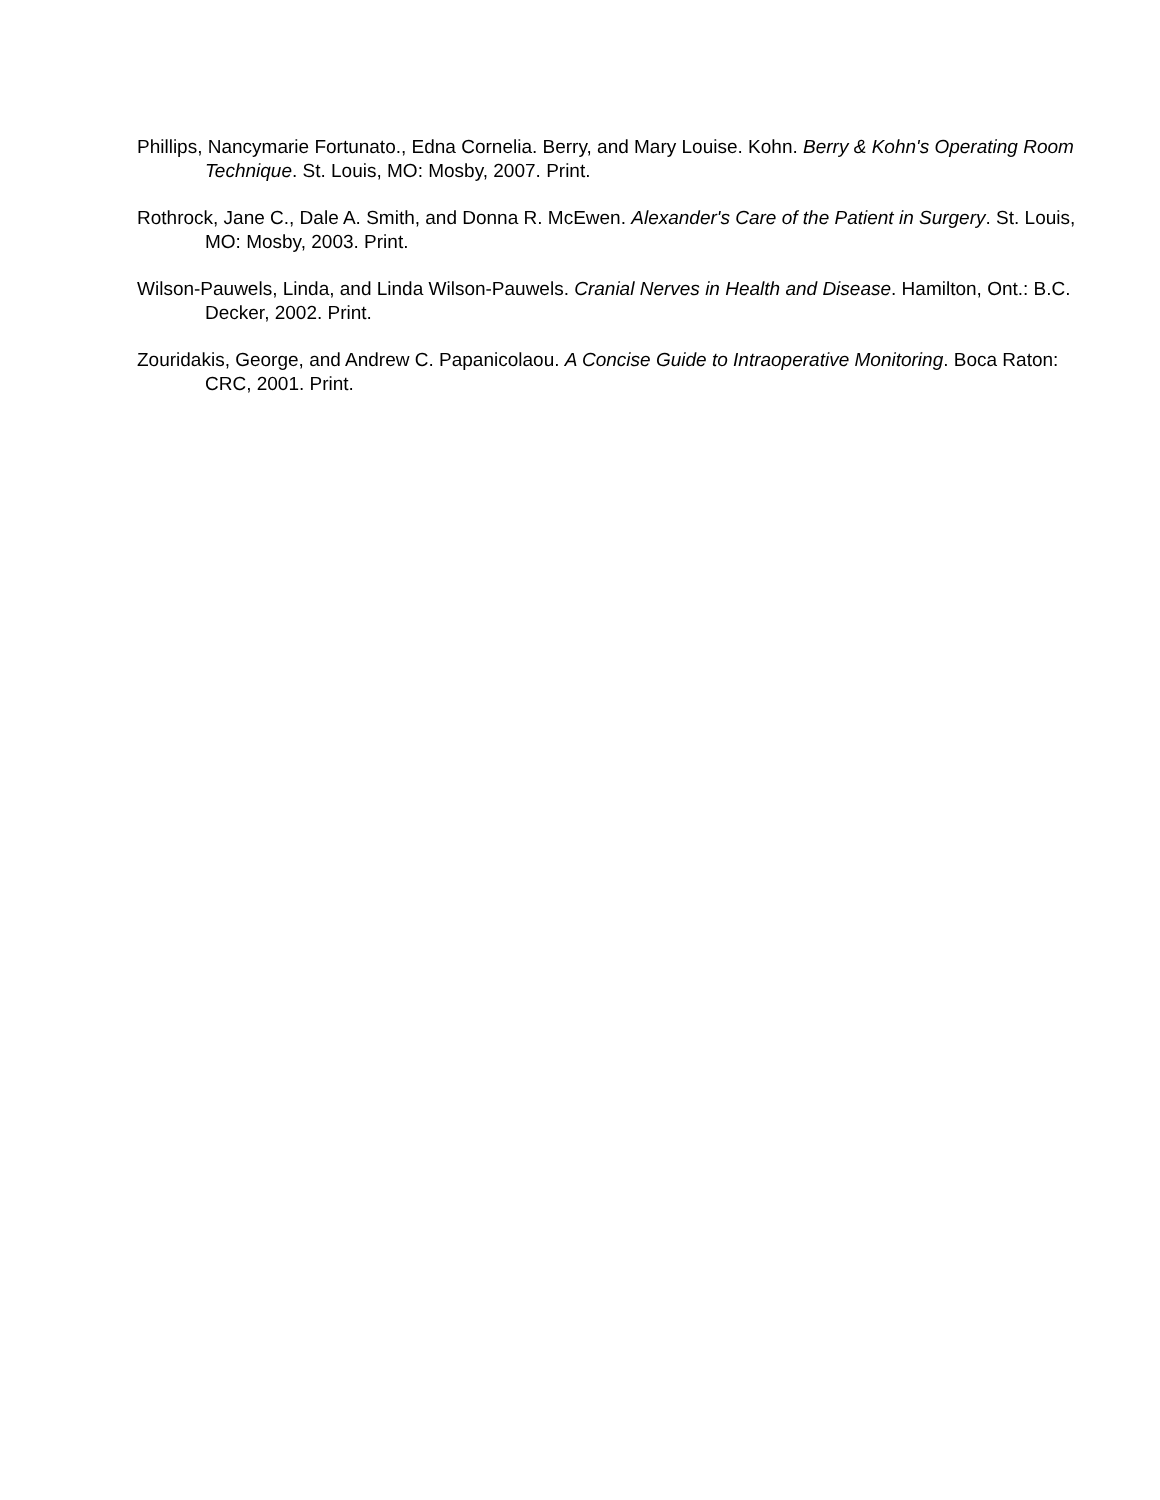Phillips, Nancymarie Fortunato., Edna Cornelia. Berry, and Mary Louise. Kohn. Berry & Kohn's Operating Room Technique. St. Louis, MO: Mosby, 2007. Print.
Rothrock, Jane C., Dale A. Smith, and Donna R. McEwen. Alexander's Care of the Patient in Surgery. St. Louis, MO: Mosby, 2003. Print.
Wilson-Pauwels, Linda, and Linda Wilson-Pauwels. Cranial Nerves in Health and Disease. Hamilton, Ont.: B.C. Decker, 2002. Print.
Zouridakis, George, and Andrew C. Papanicolaou. A Concise Guide to Intraoperative Monitoring. Boca Raton: CRC, 2001. Print.